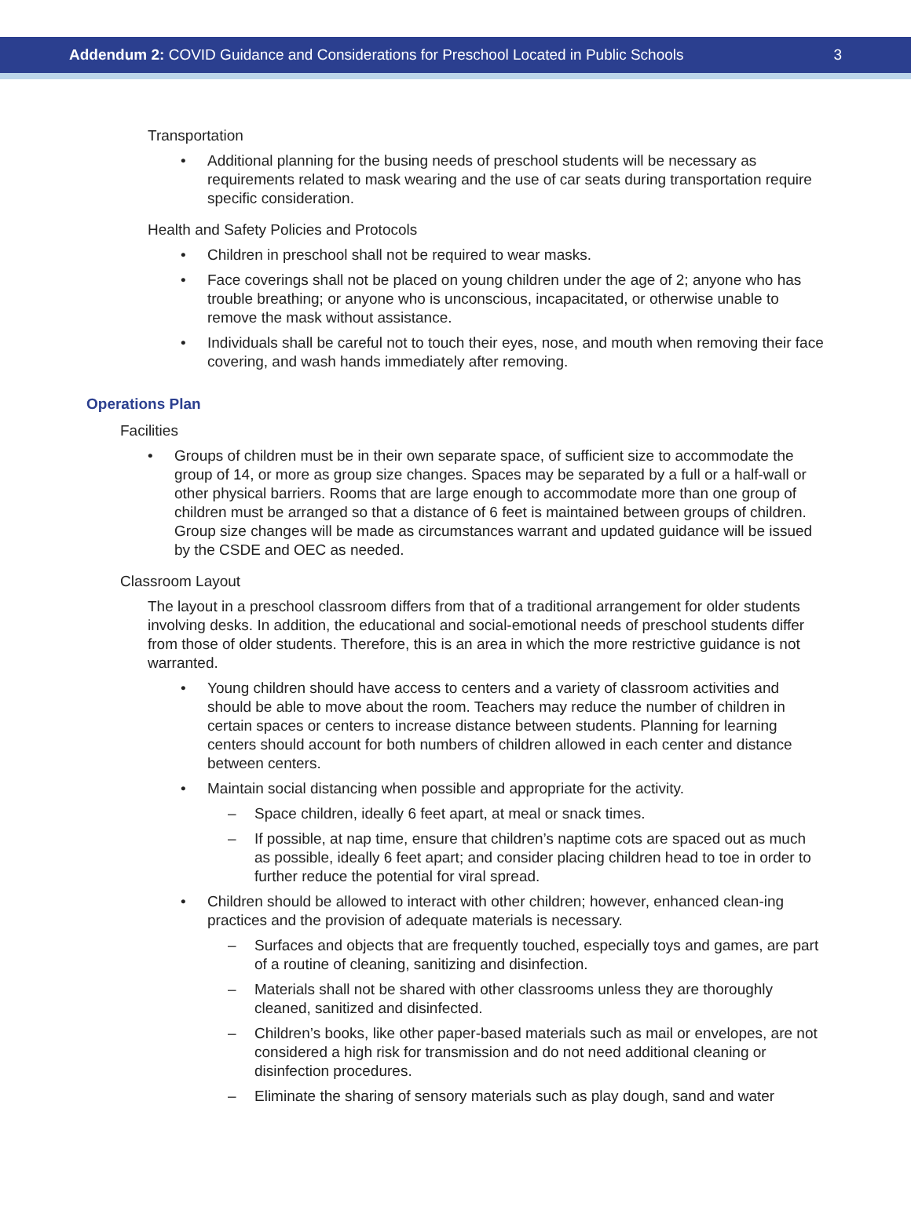Addendum 2: COVID Guidance and Considerations for Preschool Located in Public Schools
3
Transportation
• Additional planning for the busing needs of preschool students will be necessary as requirements related to mask wearing and the use of car seats during transportation require specific consideration.
Health and Safety Policies and Protocols
• Children in preschool shall not be required to wear masks.
• Face coverings shall not be placed on young children under the age of 2; anyone who has trouble breathing; or anyone who is unconscious, incapacitated, or otherwise unable to remove the mask without assistance.
• Individuals shall be careful not to touch their eyes, nose, and mouth when removing their face covering, and wash hands immediately after removing.
Operations Plan
Facilities
• Groups of children must be in their own separate space, of sufficient size to accommodate the group of 14, or more as group size changes. Spaces may be separated by a full or a half-wall or other physical barriers. Rooms that are large enough to accommodate more than one group of children must be arranged so that a distance of 6 feet is maintained between groups of children. Group size changes will be made as circumstances warrant and updated guidance will be issued by the CSDE and OEC as needed.
Classroom Layout
The layout in a preschool classroom differs from that of a traditional arrangement for older students involving desks. In addition, the educational and social-emotional needs of preschool students differ from those of older students. Therefore, this is an area in which the more restrictive guidance is not warranted.
• Young children should have access to centers and a variety of classroom activities and should be able to move about the room. Teachers may reduce the number of children in certain spaces or centers to increase distance between students. Planning for learning centers should account for both numbers of children allowed in each center and distance between centers.
• Maintain social distancing when possible and appropriate for the activity.
– Space children, ideally 6 feet apart, at meal or snack times.
– If possible, at nap time, ensure that children’s naptime cots are spaced out as much as possible, ideally 6 feet apart; and consider placing children head to toe in order to further reduce the potential for viral spread.
• Children should be allowed to interact with other children; however, enhanced clean-ing practices and the provision of adequate materials is necessary.
– Surfaces and objects that are frequently touched, especially toys and games, are part of a routine of cleaning, sanitizing and disinfection.
– Materials shall not be shared with other classrooms unless they are thoroughly cleaned, sanitized and disinfected.
– Children’s books, like other paper-based materials such as mail or envelopes, are not considered a high risk for transmission and do not need additional cleaning or disinfection procedures.
– Eliminate the sharing of sensory materials such as play dough, sand and water